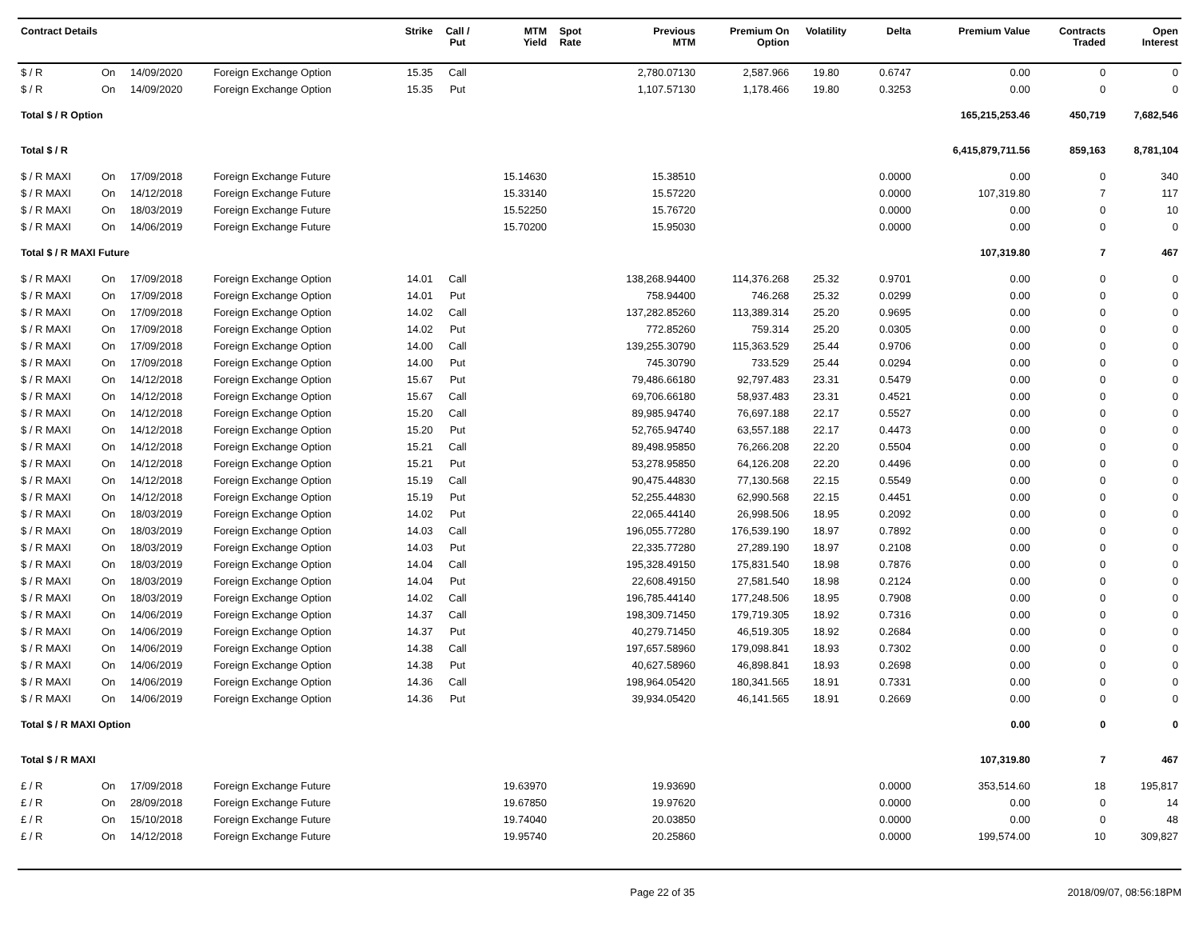| Contract Details | | | | Strike | Call / Put | MTM Yield | Spot Rate | Previous MTM | Premium On Option | Volatility | Delta | Premium Value | Contracts Traded | Open Interest |
| --- | --- | --- | --- | --- | --- | --- | --- | --- | --- | --- | --- | --- | --- | --- |
| $ / R | On | 14/09/2020 | Foreign Exchange Option | 15.35 | Call | | | 2,780.07130 | 2,587.966 | 19.80 | 0.6747 | 0.00 | 0 | 0 |
| $ / R | On | 14/09/2020 | Foreign Exchange Option | 15.35 | Put | | | 1,107.57130 | 1,178.466 | 19.80 | 0.3253 | 0.00 | 0 | 0 |
| Total $ / R Option | | | | | | | | | | | | 165,215,253.46 | 450,719 | 7,682,546 |
| Total $ / R | | | | | | | | | | | | 6,415,879,711.56 | 859,163 | 8,781,104 |
| $ / R MAXI | On | 17/09/2018 | Foreign Exchange Future | | | 15.14630 | | 15.38510 | | | 0.0000 | 0.00 | 0 | 340 |
| $ / R MAXI | On | 14/12/2018 | Foreign Exchange Future | | | 15.33140 | | 15.57220 | | | 0.0000 | 107,319.80 | 7 | 117 |
| $ / R MAXI | On | 18/03/2019 | Foreign Exchange Future | | | 15.52250 | | 15.76720 | | | 0.0000 | 0.00 | 0 | 10 |
| $ / R MAXI | On | 14/06/2019 | Foreign Exchange Future | | | 15.70200 | | 15.95030 | | | 0.0000 | 0.00 | 0 | 0 |
| Total $ / R MAXI Future | | | | | | | | | | | | 107,319.80 | 7 | 467 |
| $ / R MAXI | On | 17/09/2018 | Foreign Exchange Option | 14.01 | Call | | | 138,268.94400 | 114,376.268 | 25.32 | 0.9701 | 0.00 | 0 | 0 |
| $ / R MAXI | On | 17/09/2018 | Foreign Exchange Option | 14.01 | Put | | | 758.94400 | 746.268 | 25.32 | 0.0299 | 0.00 | 0 | 0 |
| $ / R MAXI | On | 17/09/2018 | Foreign Exchange Option | 14.02 | Call | | | 137,282.85260 | 113,389.314 | 25.20 | 0.9695 | 0.00 | 0 | 0 |
| $ / R MAXI | On | 17/09/2018 | Foreign Exchange Option | 14.02 | Put | | | 772.85260 | 759.314 | 25.20 | 0.0305 | 0.00 | 0 | 0 |
| $ / R MAXI | On | 17/09/2018 | Foreign Exchange Option | 14.00 | Call | | | 139,255.30790 | 115,363.529 | 25.44 | 0.9706 | 0.00 | 0 | 0 |
| $ / R MAXI | On | 17/09/2018 | Foreign Exchange Option | 14.00 | Put | | | 745.30790 | 733.529 | 25.44 | 0.0294 | 0.00 | 0 | 0 |
| $ / R MAXI | On | 14/12/2018 | Foreign Exchange Option | 15.67 | Put | | | 79,486.66180 | 92,797.483 | 23.31 | 0.5479 | 0.00 | 0 | 0 |
| $ / R MAXI | On | 14/12/2018 | Foreign Exchange Option | 15.67 | Call | | | 69,706.66180 | 58,937.483 | 23.31 | 0.4521 | 0.00 | 0 | 0 |
| $ / R MAXI | On | 14/12/2018 | Foreign Exchange Option | 15.20 | Call | | | 89,985.94740 | 76,697.188 | 22.17 | 0.5527 | 0.00 | 0 | 0 |
| $ / R MAXI | On | 14/12/2018 | Foreign Exchange Option | 15.20 | Put | | | 52,765.94740 | 63,557.188 | 22.17 | 0.4473 | 0.00 | 0 | 0 |
| $ / R MAXI | On | 14/12/2018 | Foreign Exchange Option | 15.21 | Call | | | 89,498.95850 | 76,266.208 | 22.20 | 0.5504 | 0.00 | 0 | 0 |
| $ / R MAXI | On | 14/12/2018 | Foreign Exchange Option | 15.21 | Put | | | 53,278.95850 | 64,126.208 | 22.20 | 0.4496 | 0.00 | 0 | 0 |
| $ / R MAXI | On | 14/12/2018 | Foreign Exchange Option | 15.19 | Call | | | 90,475.44830 | 77,130.568 | 22.15 | 0.5549 | 0.00 | 0 | 0 |
| $ / R MAXI | On | 14/12/2018 | Foreign Exchange Option | 15.19 | Put | | | 52,255.44830 | 62,990.568 | 22.15 | 0.4451 | 0.00 | 0 | 0 |
| $ / R MAXI | On | 18/03/2019 | Foreign Exchange Option | 14.02 | Put | | | 22,065.44140 | 26,998.506 | 18.95 | 0.2092 | 0.00 | 0 | 0 |
| $ / R MAXI | On | 18/03/2019 | Foreign Exchange Option | 14.03 | Call | | | 196,055.77280 | 176,539.190 | 18.97 | 0.7892 | 0.00 | 0 | 0 |
| $ / R MAXI | On | 18/03/2019 | Foreign Exchange Option | 14.03 | Put | | | 22,335.77280 | 27,289.190 | 18.97 | 0.2108 | 0.00 | 0 | 0 |
| $ / R MAXI | On | 18/03/2019 | Foreign Exchange Option | 14.04 | Call | | | 195,328.49150 | 175,831.540 | 18.98 | 0.7876 | 0.00 | 0 | 0 |
| $ / R MAXI | On | 18/03/2019 | Foreign Exchange Option | 14.04 | Put | | | 22,608.49150 | 27,581.540 | 18.98 | 0.2124 | 0.00 | 0 | 0 |
| $ / R MAXI | On | 18/03/2019 | Foreign Exchange Option | 14.02 | Call | | | 196,785.44140 | 177,248.506 | 18.95 | 0.7908 | 0.00 | 0 | 0 |
| $ / R MAXI | On | 14/06/2019 | Foreign Exchange Option | 14.37 | Call | | | 198,309.71450 | 179,719.305 | 18.92 | 0.7316 | 0.00 | 0 | 0 |
| $ / R MAXI | On | 14/06/2019 | Foreign Exchange Option | 14.37 | Put | | | 40,279.71450 | 46,519.305 | 18.92 | 0.2684 | 0.00 | 0 | 0 |
| $ / R MAXI | On | 14/06/2019 | Foreign Exchange Option | 14.38 | Call | | | 197,657.58960 | 179,098.841 | 18.93 | 0.7302 | 0.00 | 0 | 0 |
| $ / R MAXI | On | 14/06/2019 | Foreign Exchange Option | 14.38 | Put | | | 40,627.58960 | 46,898.841 | 18.93 | 0.2698 | 0.00 | 0 | 0 |
| $ / R MAXI | On | 14/06/2019 | Foreign Exchange Option | 14.36 | Call | | | 198,964.05420 | 180,341.565 | 18.91 | 0.7331 | 0.00 | 0 | 0 |
| $ / R MAXI | On | 14/06/2019 | Foreign Exchange Option | 14.36 | Put | | | 39,934.05420 | 46,141.565 | 18.91 | 0.2669 | 0.00 | 0 | 0 |
| Total $ / R MAXI Option | | | | | | | | | | | | 0.00 | 0 | 0 |
| Total $ / R MAXI | | | | | | | | | | | | 107,319.80 | 7 | 467 |
| £ / R | On | 17/09/2018 | Foreign Exchange Future | | | 19.63970 | | 19.93690 | | | 0.0000 | 353,514.60 | 18 | 195,817 |
| £ / R | On | 28/09/2018 | Foreign Exchange Future | | | 19.67850 | | 19.97620 | | | 0.0000 | 0.00 | 0 | 14 |
| £ / R | On | 15/10/2018 | Foreign Exchange Future | | | 19.74040 | | 20.03850 | | | 0.0000 | 0.00 | 0 | 48 |
| £ / R | On | 14/12/2018 | Foreign Exchange Future | | | 19.95740 | | 20.25860 | | | 0.0000 | 199,574.00 | 10 | 309,827 |
Page 22 of 35 2018/09/07, 08:56:18PM